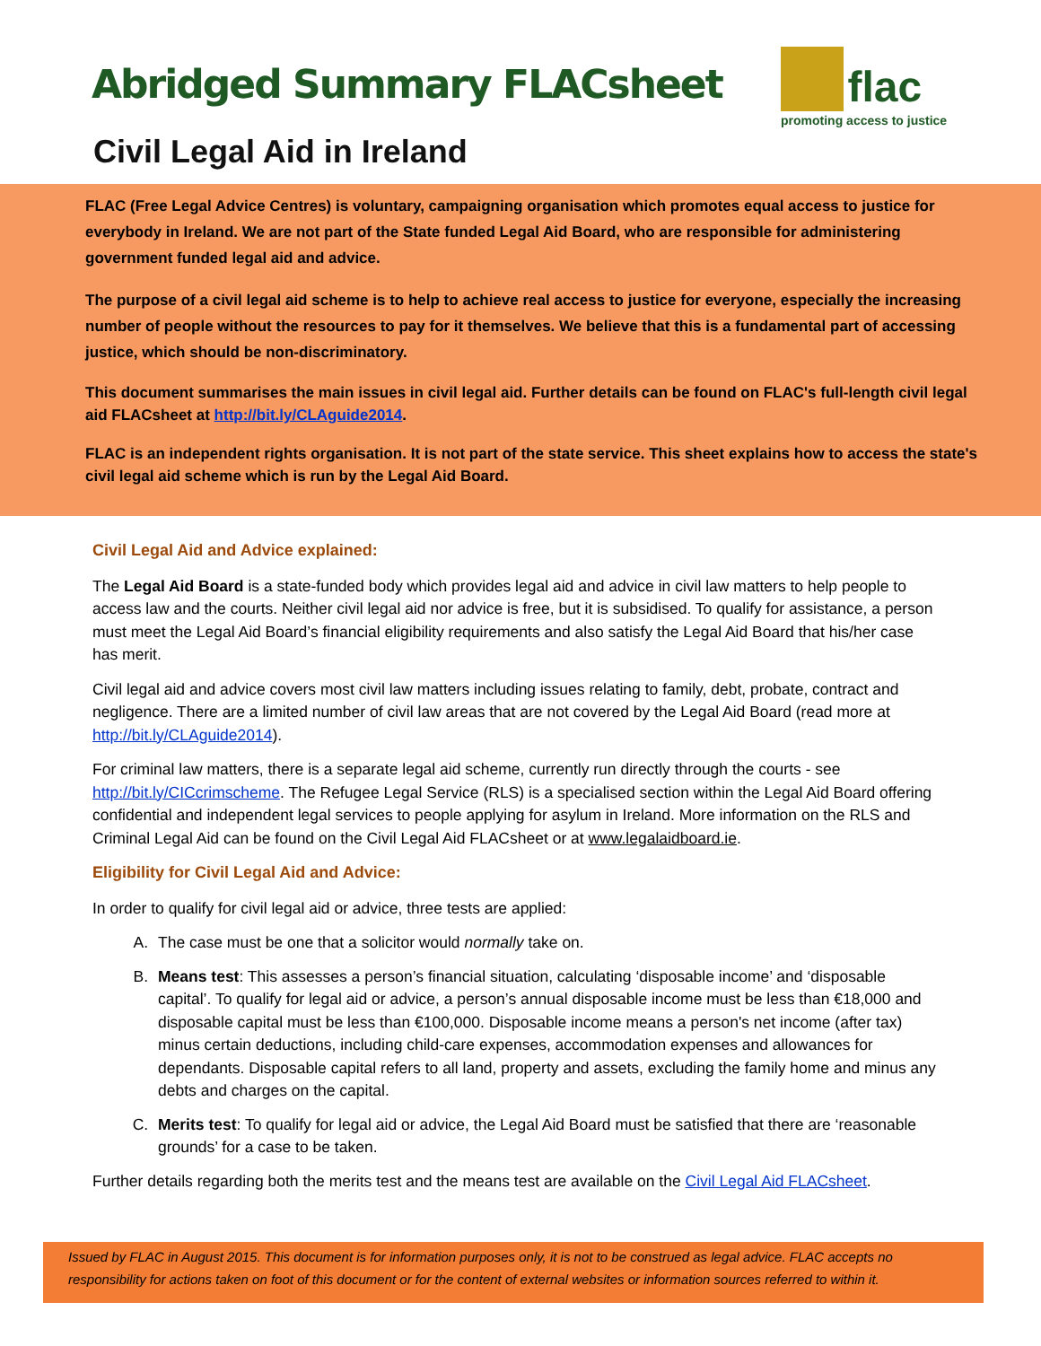Abridged Summary FLACsheet
flac
promoting access to justice
Civil Legal Aid in Ireland
FLAC (Free Legal Advice Centres) is voluntary, campaigning organisation which promotes equal access to justice for everybody in Ireland. We are not part of the State funded Legal Aid Board, who are responsible for administering government funded legal aid and advice.
The purpose of a civil legal aid scheme is to help to achieve real access to justice for everyone, especially the increasing number of people without the resources to pay for it themselves. We believe that this is a fundamental part of accessing justice, which should be non-discriminatory.
This document summarises the main issues in civil legal aid. Further details can be found on FLAC's full-length civil legal aid FLACsheet at http://bit.ly/CLAguide2014.
FLAC is an independent rights organisation. It is not part of the state service. This sheet explains how to access the state's civil legal aid scheme which is run by the Legal Aid Board.
Civil Legal Aid and Advice explained:
The Legal Aid Board is a state-funded body which provides legal aid and advice in civil law matters to help people to access law and the courts. Neither civil legal aid nor advice is free, but it is subsidised. To qualify for assistance, a person must meet the Legal Aid Board’s financial eligibility requirements and also satisfy the Legal Aid Board that his/her case has merit.
Civil legal aid and advice covers most civil law matters including issues relating to family, debt, probate, contract and negligence. There are a limited number of civil law areas that are not covered by the Legal Aid Board (read more at http://bit.ly/CLAguide2014).
For criminal law matters, there is a separate legal aid scheme, currently run directly through the courts - see http://bit.ly/CICcrimscheme. The Refugee Legal Service (RLS) is a specialised section within the Legal Aid Board offering confidential and independent legal services to people applying for asylum in Ireland. More information on the RLS and Criminal Legal Aid can be found on the Civil Legal Aid FLACsheet or at www.legalaidboard.ie.
Eligibility for Civil Legal Aid and Advice:
In order to qualify for civil legal aid or advice, three tests are applied:
A. The case must be one that a solicitor would normally take on.
B. Means test: This assesses a person’s financial situation, calculating ‘disposable income’ and ‘disposable capital’. To qualify for legal aid or advice, a person’s annual disposable income must be less than €18,000 and disposable capital must be less than €100,000. Disposable income means a person's net income (after tax) minus certain deductions, including child-care expenses, accommodation expenses and allowances for dependants. Disposable capital refers to all land, property and assets, excluding the family home and minus any debts and charges on the capital.
C. Merits test: To qualify for legal aid or advice, the Legal Aid Board must be satisfied that there are ‘reasonable grounds’ for a case to be taken.
Further details regarding both the merits test and the means test are available on the Civil Legal Aid FLACsheet.
Issued by FLAC in August 2015. This document is for information purposes only, it is not to be construed as legal advice. FLAC accepts no responsibility for actions taken on foot of this document or for the content of external websites or information sources referred to within it.